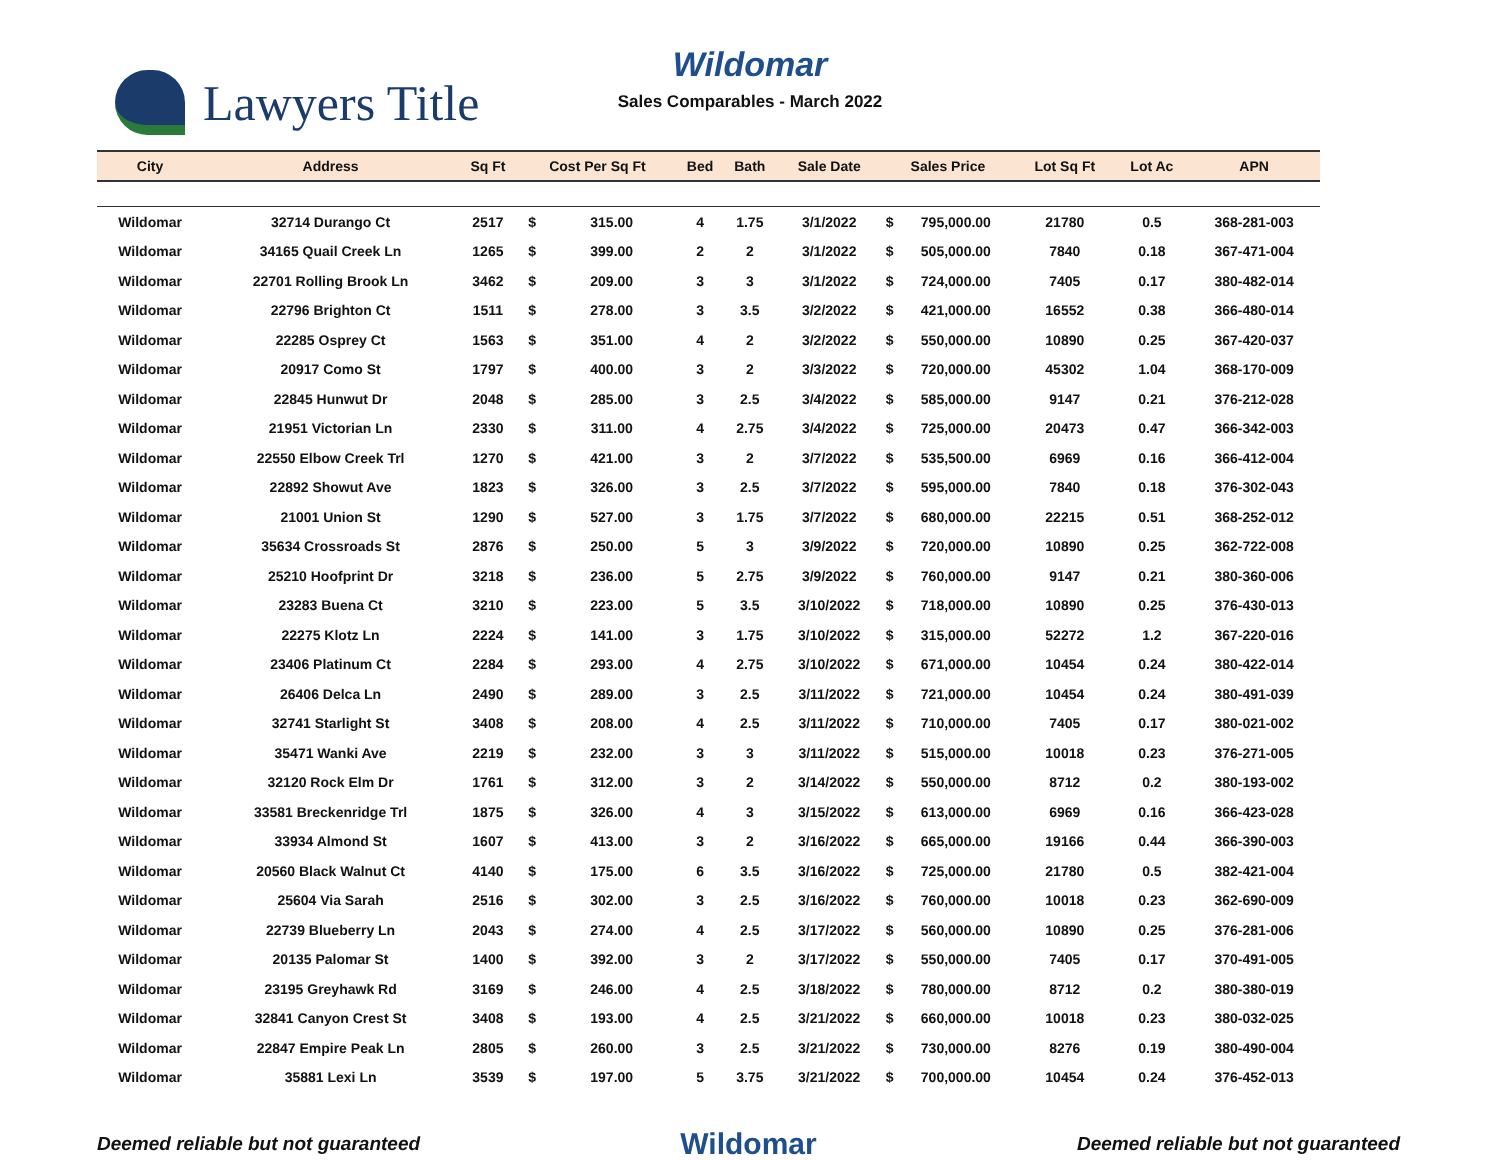Lawyers Title
Wildomar
Sales Comparables - March 2022
| City | Address | Sq Ft | Cost Per Sq Ft | | Bed | Bath | Sale Date | Sales Price | | Lot Sq Ft | Lot Ac | APN |
| --- | --- | --- | --- | --- | --- | --- | --- | --- | --- | --- | --- | --- |
| Wildomar | 32714 Durango Ct | 2517 | $ | 315.00 | 4 | 1.75 | 3/1/2022 | $ | 795,000.00 | 21780 | 0.5 | 368-281-003 |
| Wildomar | 34165 Quail Creek Ln | 1265 | $ | 399.00 | 2 | 2 | 3/1/2022 | $ | 505,000.00 | 7840 | 0.18 | 367-471-004 |
| Wildomar | 22701 Rolling Brook Ln | 3462 | $ | 209.00 | 3 | 3 | 3/1/2022 | $ | 724,000.00 | 7405 | 0.17 | 380-482-014 |
| Wildomar | 22796 Brighton Ct | 1511 | $ | 278.00 | 3 | 3.5 | 3/2/2022 | $ | 421,000.00 | 16552 | 0.38 | 366-480-014 |
| Wildomar | 22285 Osprey Ct | 1563 | $ | 351.00 | 4 | 2 | 3/2/2022 | $ | 550,000.00 | 10890 | 0.25 | 367-420-037 |
| Wildomar | 20917 Como St | 1797 | $ | 400.00 | 3 | 2 | 3/3/2022 | $ | 720,000.00 | 45302 | 1.04 | 368-170-009 |
| Wildomar | 22845 Hunwut Dr | 2048 | $ | 285.00 | 3 | 2.5 | 3/4/2022 | $ | 585,000.00 | 9147 | 0.21 | 376-212-028 |
| Wildomar | 21951 Victorian Ln | 2330 | $ | 311.00 | 4 | 2.75 | 3/4/2022 | $ | 725,000.00 | 20473 | 0.47 | 366-342-003 |
| Wildomar | 22550 Elbow Creek Trl | 1270 | $ | 421.00 | 3 | 2 | 3/7/2022 | $ | 535,500.00 | 6969 | 0.16 | 366-412-004 |
| Wildomar | 22892 Showut Ave | 1823 | $ | 326.00 | 3 | 2.5 | 3/7/2022 | $ | 595,000.00 | 7840 | 0.18 | 376-302-043 |
| Wildomar | 21001 Union St | 1290 | $ | 527.00 | 3 | 1.75 | 3/7/2022 | $ | 680,000.00 | 22215 | 0.51 | 368-252-012 |
| Wildomar | 35634 Crossroads St | 2876 | $ | 250.00 | 5 | 3 | 3/9/2022 | $ | 720,000.00 | 10890 | 0.25 | 362-722-008 |
| Wildomar | 25210 Hoofprint Dr | 3218 | $ | 236.00 | 5 | 2.75 | 3/9/2022 | $ | 760,000.00 | 9147 | 0.21 | 380-360-006 |
| Wildomar | 23283 Buena Ct | 3210 | $ | 223.00 | 5 | 3.5 | 3/10/2022 | $ | 718,000.00 | 10890 | 0.25 | 376-430-013 |
| Wildomar | 22275 Klotz Ln | 2224 | $ | 141.00 | 3 | 1.75 | 3/10/2022 | $ | 315,000.00 | 52272 | 1.2 | 367-220-016 |
| Wildomar | 23406 Platinum Ct | 2284 | $ | 293.00 | 4 | 2.75 | 3/10/2022 | $ | 671,000.00 | 10454 | 0.24 | 380-422-014 |
| Wildomar | 26406 Delca Ln | 2490 | $ | 289.00 | 3 | 2.5 | 3/11/2022 | $ | 721,000.00 | 10454 | 0.24 | 380-491-039 |
| Wildomar | 32741 Starlight St | 3408 | $ | 208.00 | 4 | 2.5 | 3/11/2022 | $ | 710,000.00 | 7405 | 0.17 | 380-021-002 |
| Wildomar | 35471 Wanki Ave | 2219 | $ | 232.00 | 3 | 3 | 3/11/2022 | $ | 515,000.00 | 10018 | 0.23 | 376-271-005 |
| Wildomar | 32120 Rock Elm Dr | 1761 | $ | 312.00 | 3 | 2 | 3/14/2022 | $ | 550,000.00 | 8712 | 0.2 | 380-193-002 |
| Wildomar | 33581 Breckenridge Trl | 1875 | $ | 326.00 | 4 | 3 | 3/15/2022 | $ | 613,000.00 | 6969 | 0.16 | 366-423-028 |
| Wildomar | 33934 Almond St | 1607 | $ | 413.00 | 3 | 2 | 3/16/2022 | $ | 665,000.00 | 19166 | 0.44 | 366-390-003 |
| Wildomar | 20560 Black Walnut Ct | 4140 | $ | 175.00 | 6 | 3.5 | 3/16/2022 | $ | 725,000.00 | 21780 | 0.5 | 382-421-004 |
| Wildomar | 25604 Via Sarah | 2516 | $ | 302.00 | 3 | 2.5 | 3/16/2022 | $ | 760,000.00 | 10018 | 0.23 | 362-690-009 |
| Wildomar | 22739 Blueberry Ln | 2043 | $ | 274.00 | 4 | 2.5 | 3/17/2022 | $ | 560,000.00 | 10890 | 0.25 | 376-281-006 |
| Wildomar | 20135 Palomar St | 1400 | $ | 392.00 | 3 | 2 | 3/17/2022 | $ | 550,000.00 | 7405 | 0.17 | 370-491-005 |
| Wildomar | 23195 Greyhawk Rd | 3169 | $ | 246.00 | 4 | 2.5 | 3/18/2022 | $ | 780,000.00 | 8712 | 0.2 | 380-380-019 |
| Wildomar | 32841 Canyon Crest St | 3408 | $ | 193.00 | 4 | 2.5 | 3/21/2022 | $ | 660,000.00 | 10018 | 0.23 | 380-032-025 |
| Wildomar | 22847 Empire Peak Ln | 2805 | $ | 260.00 | 3 | 2.5 | 3/21/2022 | $ | 730,000.00 | 8276 | 0.19 | 380-490-004 |
| Wildomar | 35881 Lexi Ln | 3539 | $ | 197.00 | 5 | 3.75 | 3/21/2022 | $ | 700,000.00 | 10454 | 0.24 | 376-452-013 |
Deemed reliable but not guaranteed Wildomar Deemed reliable but not guaranteed